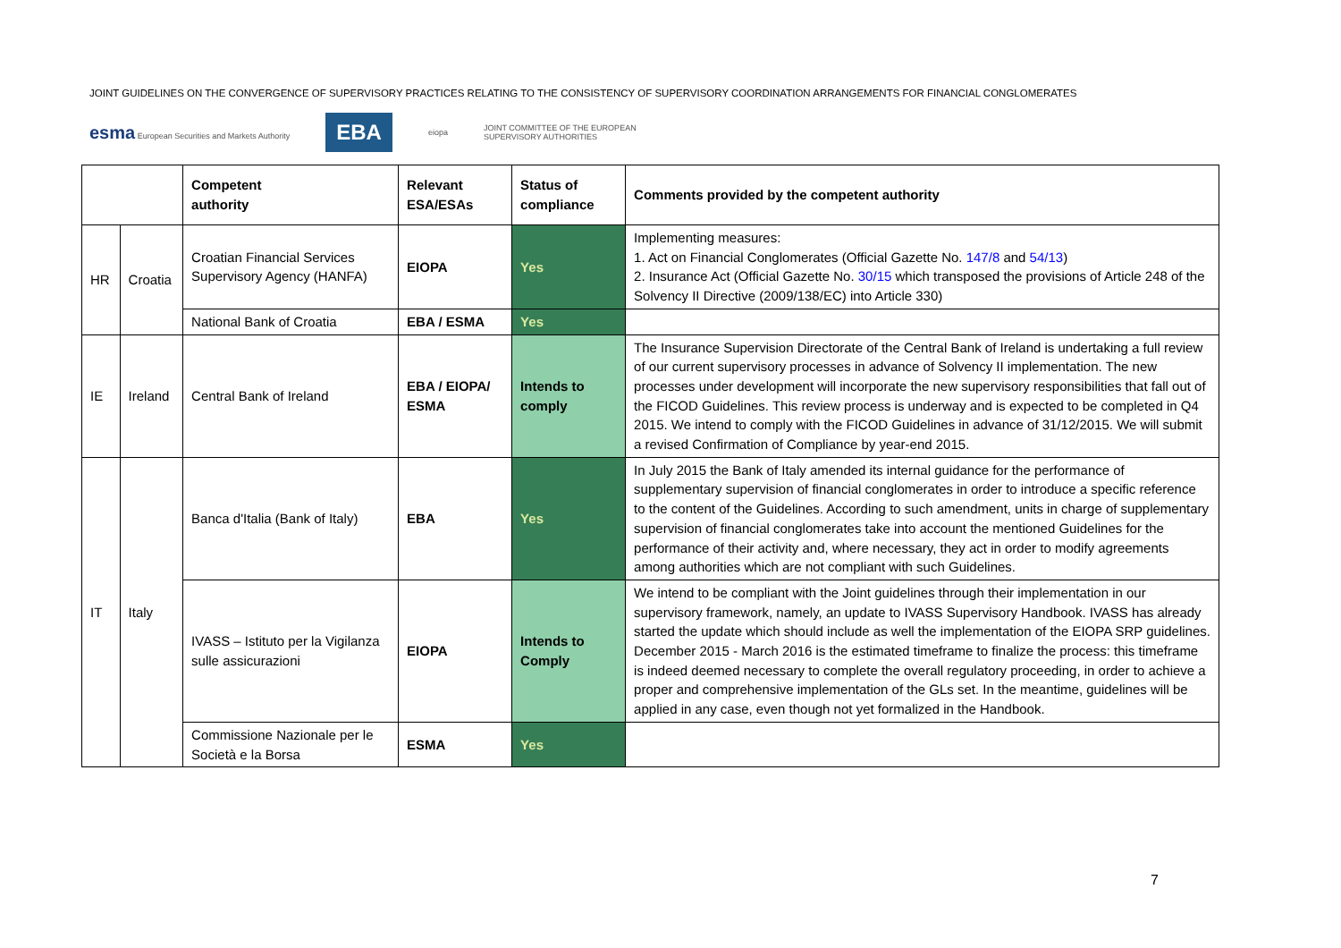JOINT GUIDELINES ON THE CONVERGENCE OF SUPERVISORY PRACTICES RELATING TO THE CONSISTENCY OF SUPERVISORY COORDINATION ARRANGEMENTS FOR FINANCIAL CONGLOMERATES
esma European Securities and Markets Authority EBA eiopa JOINT COMMITTEE OF THE EUROPEAN
SUPERVISORY AUTHORITIES
| | | Competent authority | Relevant ESA/ESAs | Status of compliance | Comments provided by the competent authority |
| --- | --- | --- | --- | --- | --- |
| HR | Croatia | Croatian Financial Services Supervisory Agency (HANFA) | EIOPA | Yes | Implementing measures: 1. Act on Financial Conglomerates (Official Gazette No. 147/8 and 54/13 ) 2. Insurance Act (Official Gazette No. 30/15 which transposed the provisions of Article 248 of the Solvency II Directive (2009/138/EC) into Article 330) |
| | | National Bank of Croatia | EBA / ESMA | Yes | |
| IE | Ireland | Central Bank of Ireland | EBA / EIOPA/ ESMA | Intends to comply | The Insurance Supervision Directorate of the Central Bank of Ireland is undertaking a full review of our current supervisory processes in advance of Solvency II implementation. The new processes under development will incorporate the new supervisory responsibilities that fall out of the FICOD Guidelines. This review process is underway and is expected to be completed in Q4 2015. We intend to comply with the FICOD Guidelines in advance of 31/12/2015. We will submit a revised Confirmation of Compliance by year-end 2015. |
| IT | Italy | Banca d'Italia (Bank of Italy) | EBA | Yes | In July 2015 the Bank of Italy amended its internal guidance for the performance of supplementary supervision of financial conglomerates in order to introduce a specific reference to the content of the Guidelines. According to such amendment, units in charge of supplementary supervision of financial conglomerates take into account the mentioned Guidelines for the performance of their activity and, where necessary, they act in order to modify agreements among authorities which are not compliant with such Guidelines. |
| | | IVASS – Istituto per la Vigilanza sulle assicurazioni | EIOPA | Intends to Comply | We intend to be compliant with the Joint guidelines through their implementation in our supervisory framework, namely, an update to IVASS Supervisory Handbook. IVASS has already started the update which should include as well the implementation of the EIOPA SRP guidelines. December 2015 - March 2016 is the estimated timeframe to finalize the process: this timeframe is indeed deemed necessary to complete the overall regulatory proceeding, in order to achieve a proper and comprehensive implementation of the GLs set. In the meantime, guidelines will be applied in any case, even though not yet formalized in the Handbook. |
| | | Commissione Nazionale per le Società e la Borsa | ESMA | Yes | |
7